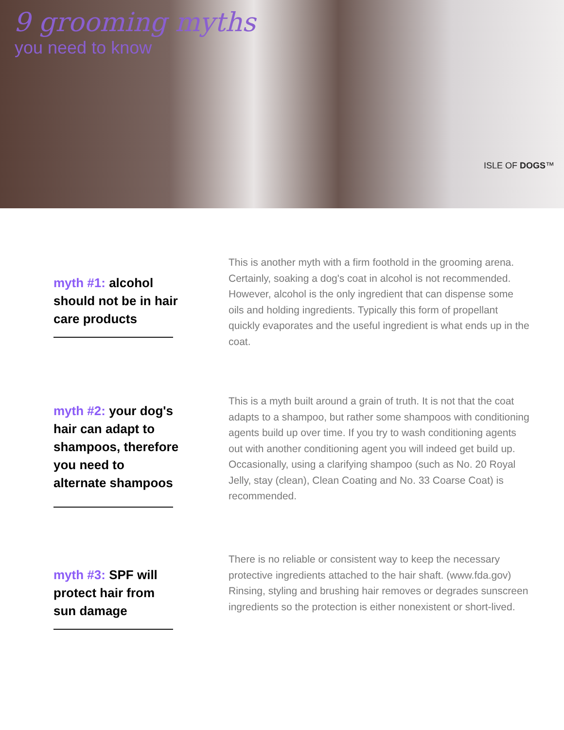9 grooming myths
you need to know
ISLE OF DOGS™
myth #1: alcohol should not be in hair care products
This is another myth with a firm foothold in the grooming arena. Certainly, soaking a dog's coat in alcohol is not recommended. However, alcohol is the only ingredient that can dispense some oils and holding ingredients. Typically this form of propellant quickly evaporates and the useful ingredient is what ends up in the coat.
myth #2: your dog's hair can adapt to shampoos, therefore you need to alternate shampoos
This is a myth built around a grain of truth. It is not that the coat adapts to a shampoo, but rather some shampoos with conditioning agents build up over time. If you try to wash conditioning agents out with another conditioning agent you will indeed get build up. Occasionally, using a clarifying shampoo (such as No. 20 Royal Jelly, stay (clean), Clean Coating and No. 33 Coarse Coat) is recommended.
myth #3: SPF will protect hair from sun damage
There is no reliable or consistent way to keep the necessary protective ingredients attached to the hair shaft. (www.fda.gov) Rinsing, styling and brushing hair removes or degrades sunscreen ingredients so the protection is either nonexistent or short-lived.